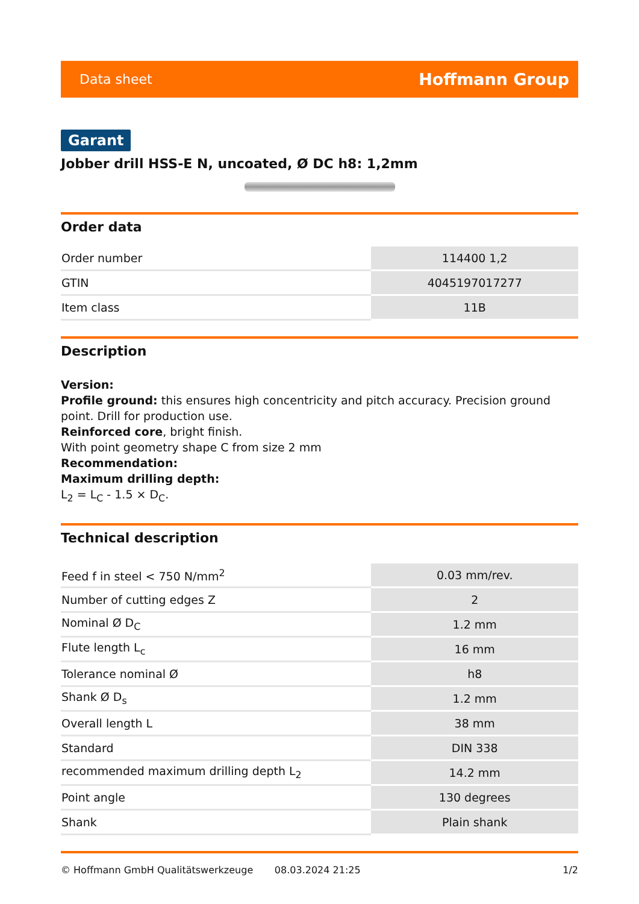Data sheet Hoffmann Group
Garant
Jobber drill HSS-E N, uncoated, Ø DC h8: 1,2mm
Order data
| Order number | 114400 1,2 |
| GTIN | 4045197017277 |
| Item class | 11B |
Description
Version:
Profile ground: this ensures high concentricity and pitch accuracy. Precision ground point. Drill for production use.
Reinforced core, bright finish.
With point geometry shape C from size 2 mm
Recommendation:
Maximum drilling depth:
L<sub>2</sub> = L<sub>C</sub> - 1.5 × D<sub>C</sub>.
Technical description
| Feed f in steel < 750 N/mm<sup>2</sup> | 0.03 mm/rev. |
| Number of cutting edges Z | 2 |
| Nominal Ø D<sub>C</sub> | 1.2 mm |
| Flute length L<sub>c</sub> | 16 mm |
| Tolerance nominal Ø | h8 |
| Shank Ø D<sub>s</sub> | 1.2 mm |
| Overall length L | 38 mm |
| Standard | DIN 338 |
| recommended maximum drilling depth L<sub>2</sub> | 14.2 mm |
| Point angle | 130 degrees |
| Shank | Plain shank |
© Hoffmann GmbH Qualitätswerkzeuge 08.03.2024 21:25 1/2